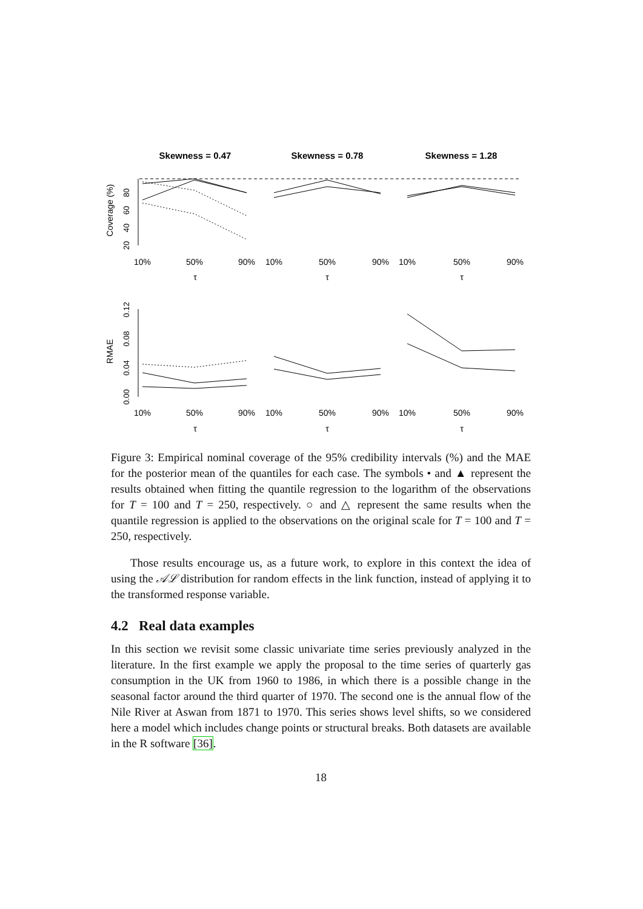Skewness = 0.47
Skewness = 0.78
Skewness = 1.28
10%
50%
90%
10%
50%
90%
10%
50%
90%
τ
τ
τ
10%
50%
90%
10%
50%
90%
10%
50%
90%
τ
τ
τ
Coverage (%)
RMAE
20
40
60
80
0.00
0.04
0.08
0.12
Figure 3: Empirical nominal coverage of the 95% credibility intervals (%) and the MAE for the posterior mean of the quantiles for each case. The symbols • and ▲ represent the results obtained when fitting the quantile regression to the logarithm of the observations for T = 100 and T = 250, respectively. ○ and △ represent the same results when the quantile regression is applied to the observations on the original scale for T = 100 and T = 250, respectively.
Those results encourage us, as a future work, to explore in this context the idea of using the 𝒜ℒ distribution for random effects in the link function, instead of applying it to the transformed response variable.
4.2 Real data examples
In this section we revisit some classic univariate time series previously analyzed in the literature. In the first example we apply the proposal to the time series of quarterly gas consumption in the UK from 1960 to 1986, in which there is a possible change in the seasonal factor around the third quarter of 1970. The second one is the annual flow of the Nile River at Aswan from 1871 to 1970. This series shows level shifts, so we considered here a model which includes change points or structural breaks. Both datasets are available in the R software [36].
18